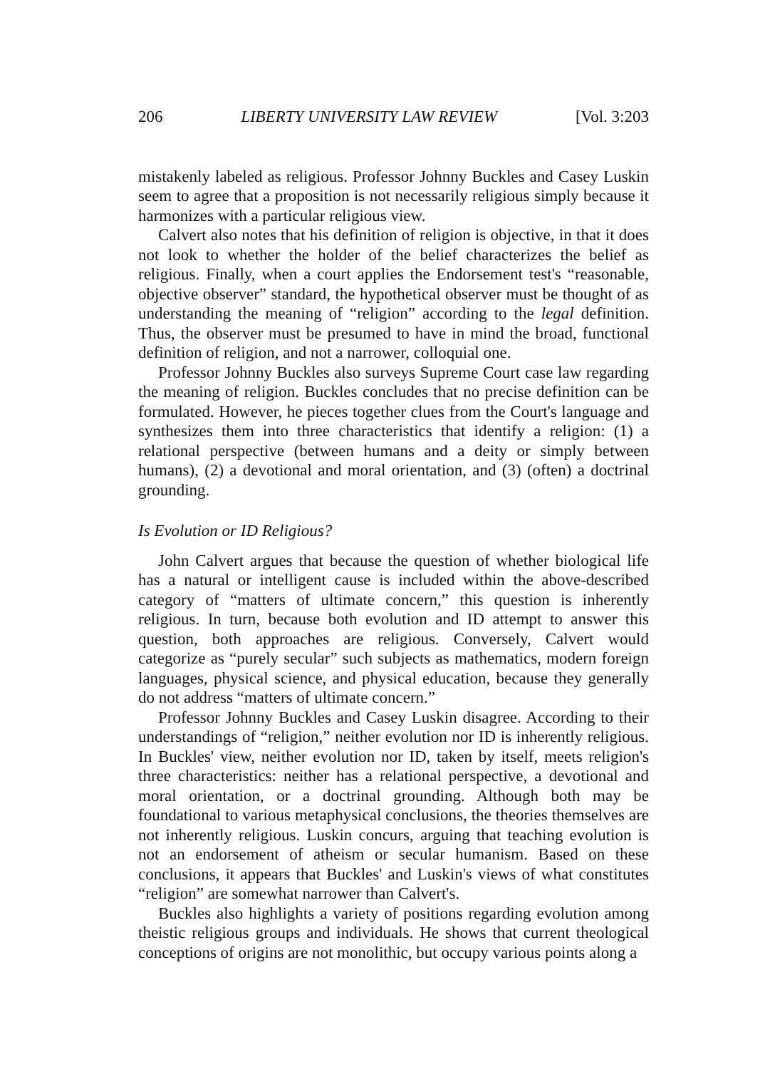206 LIBERTY UNIVERSITY LAW REVIEW [Vol. 3:203
mistakenly labeled as religious. Professor Johnny Buckles and Casey Luskin seem to agree that a proposition is not necessarily religious simply because it harmonizes with a particular religious view.
Calvert also notes that his definition of religion is objective, in that it does not look to whether the holder of the belief characterizes the belief as religious. Finally, when a court applies the Endorsement test's “reasonable, objective observer” standard, the hypothetical observer must be thought of as understanding the meaning of “religion” according to the legal definition. Thus, the observer must be presumed to have in mind the broad, functional definition of religion, and not a narrower, colloquial one.
Professor Johnny Buckles also surveys Supreme Court case law regarding the meaning of religion. Buckles concludes that no precise definition can be formulated. However, he pieces together clues from the Court's language and synthesizes them into three characteristics that identify a religion: (1) a relational perspective (between humans and a deity or simply between humans), (2) a devotional and moral orientation, and (3) (often) a doctrinal grounding.
Is Evolution or ID Religious?
John Calvert argues that because the question of whether biological life has a natural or intelligent cause is included within the above-described category of “matters of ultimate concern,” this question is inherently religious. In turn, because both evolution and ID attempt to answer this question, both approaches are religious. Conversely, Calvert would categorize as “purely secular” such subjects as mathematics, modern foreign languages, physical science, and physical education, because they generally do not address “matters of ultimate concern.”
Professor Johnny Buckles and Casey Luskin disagree. According to their understandings of “religion,” neither evolution nor ID is inherently religious. In Buckles' view, neither evolution nor ID, taken by itself, meets religion's three characteristics: neither has a relational perspective, a devotional and moral orientation, or a doctrinal grounding. Although both may be foundational to various metaphysical conclusions, the theories themselves are not inherently religious. Luskin concurs, arguing that teaching evolution is not an endorsement of atheism or secular humanism. Based on these conclusions, it appears that Buckles' and Luskin's views of what constitutes “religion” are somewhat narrower than Calvert's.
Buckles also highlights a variety of positions regarding evolution among theistic religious groups and individuals. He shows that current theological conceptions of origins are not monolithic, but occupy various points along a